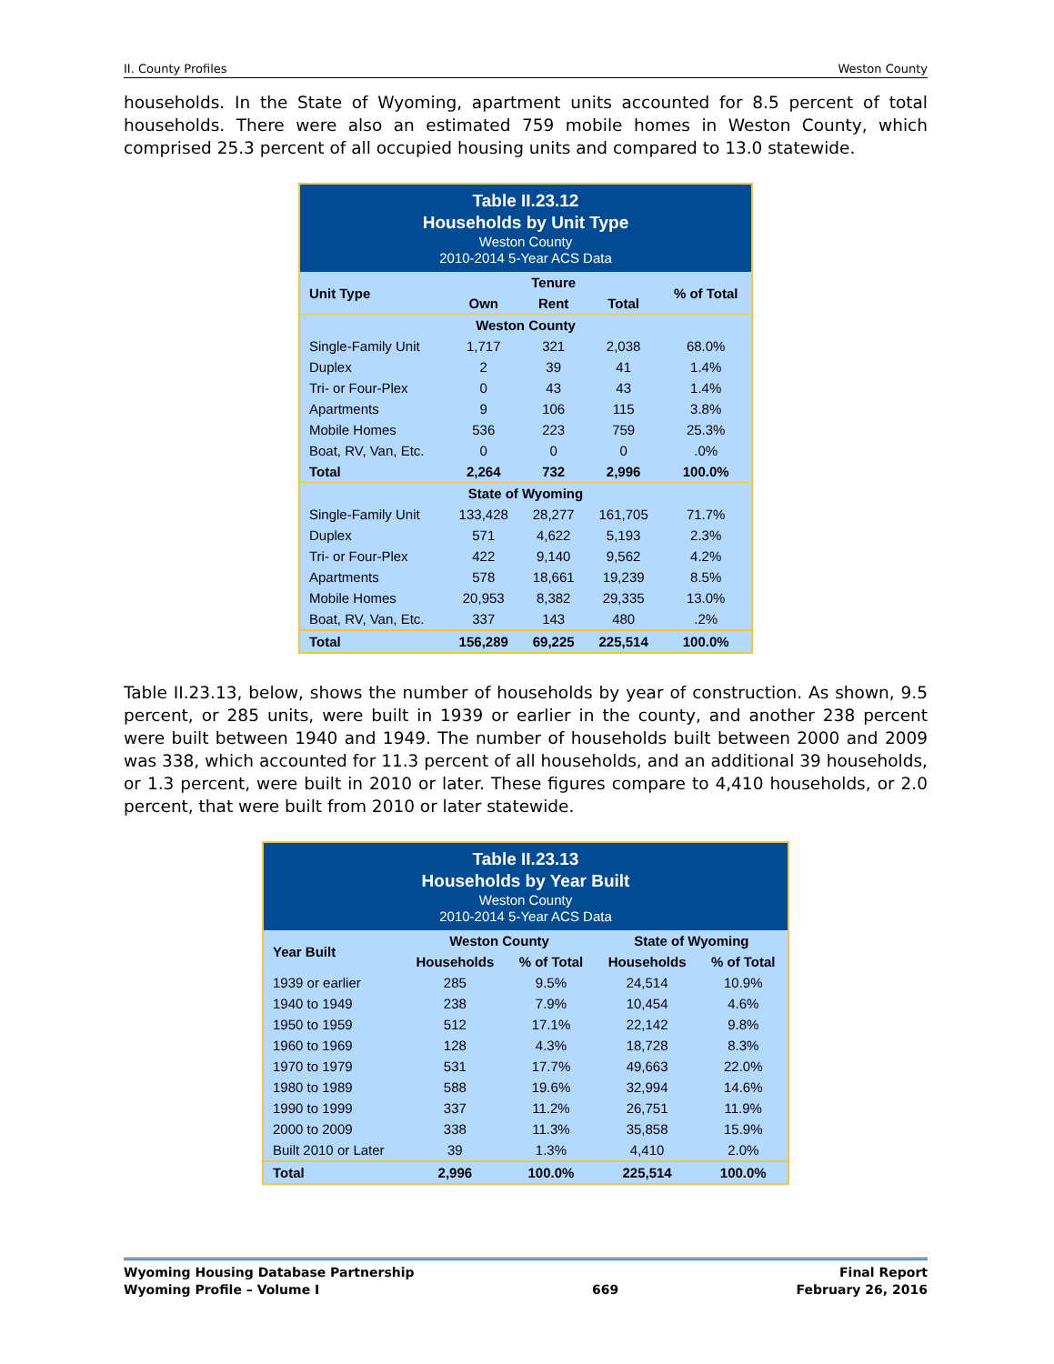II. County Profiles Weston County
households. In the State of Wyoming, apartment units accounted for 8.5 percent of total households. There were also an estimated 759 mobile homes in Weston County, which comprised 25.3 percent of all occupied housing units and compared to 13.0 statewide.
| Table II.23.12 Households by Unit Type Weston County 2010-2014 5-Year ACS Data | | | | |
| --- | --- | --- | --- | --- |
| Unit Type | Tenure | | | % of Total |
| | Own | Rent | Total | |
| Weston County | | | | |
| Single-Family Unit | 1,717 | 321 | 2,038 | 68.0% |
| Duplex | 2 | 39 | 41 | 1.4% |
| Tri- or Four-Plex | 0 | 43 | 43 | 1.4% |
| Apartments | 9 | 106 | 115 | 3.8% |
| Mobile Homes | 536 | 223 | 759 | 25.3% |
| Boat, RV, Van, Etc. | 0 | 0 | 0 | .0% |
| Total | 2,264 | 732 | 2,996 | 100.0% |
| State of Wyoming | | | | |
| Single-Family Unit | 133,428 | 28,277 | 161,705 | 71.7% |
| Duplex | 571 | 4,622 | 5,193 | 2.3% |
| Tri- or Four-Plex | 422 | 9,140 | 9,562 | 4.2% |
| Apartments | 578 | 18,661 | 19,239 | 8.5% |
| Mobile Homes | 20,953 | 8,382 | 29,335 | 13.0% |
| Boat, RV, Van, Etc. | 337 | 143 | 480 | .2% |
| Total | 156,289 | 69,225 | 225,514 | 100.0% |
Table II.23.13, below, shows the number of households by year of construction. As shown, 9.5 percent, or 285 units, were built in 1939 or earlier in the county, and another 238 percent were built between 1940 and 1949. The number of households built between 2000 and 2009 was 338, which accounted for 11.3 percent of all households, and an additional 39 households, or 1.3 percent, were built in 2010 or later. These figures compare to 4,410 households, or 2.0 percent, that were built from 2010 or later statewide.
| Table II.23.13 Households by Year Built Weston County 2010-2014 5-Year ACS Data | | | | |
| --- | --- | --- | --- | --- |
| Year Built | Weston County | | State of Wyoming | |
| | Households | % of Total | Households | % of Total |
| 1939 or earlier | 285 | 9.5% | 24,514 | 10.9% |
| 1940 to 1949 | 238 | 7.9% | 10,454 | 4.6% |
| 1950 to 1959 | 512 | 17.1% | 22,142 | 9.8% |
| 1960 to 1969 | 128 | 4.3% | 18,728 | 8.3% |
| 1970 to 1979 | 531 | 17.7% | 49,663 | 22.0% |
| 1980 to 1989 | 588 | 19.6% | 32,994 | 14.6% |
| 1990 to 1999 | 337 | 11.2% | 26,751 | 11.9% |
| 2000 to 2009 | 338 | 11.3% | 35,858 | 15.9% |
| Built 2010 or Later | 39 | 1.3% | 4,410 | 2.0% |
| Total | 2,996 | 100.0% | 225,514 | 100.0% |
Wyoming Housing Database Partnership
Wyoming Profile – Volume I
669 Final Report
February 26, 2016